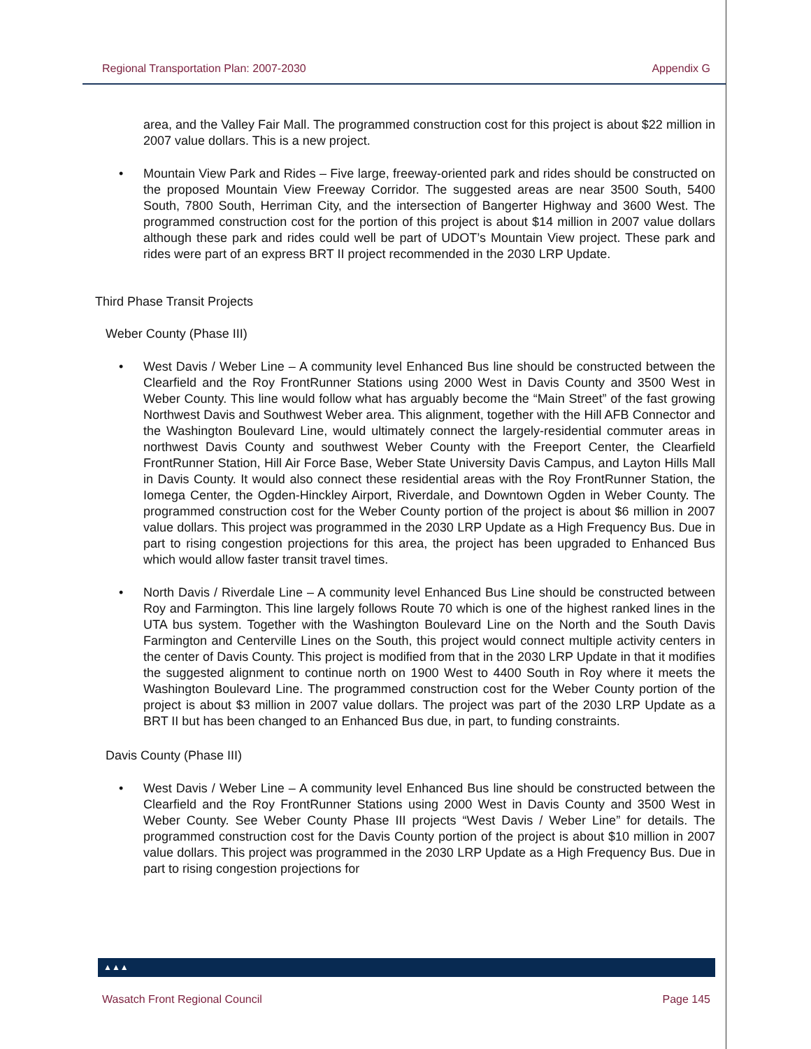Regional Transportation Plan: 2007-2030 Appendix G
area, and the Valley Fair Mall. The programmed construction cost for this project is about $22 million in 2007 value dollars. This is a new project.
• Mountain View Park and Rides – Five large, freeway-oriented park and rides should be constructed on the proposed Mountain View Freeway Corridor. The suggested areas are near 3500 South, 5400 South, 7800 South, Herriman City, and the intersection of Bangerter Highway and 3600 West. The programmed construction cost for the portion of this project is about $14 million in 2007 value dollars although these park and rides could well be part of UDOT’s Mountain View project. These park and rides were part of an express BRT II project recommended in the 2030 LRP Update.
Third Phase Transit Projects
Weber County (Phase III)
• West Davis / Weber Line – A community level Enhanced Bus line should be constructed between the Clearfield and the Roy FrontRunner Stations using 2000 West in Davis County and 3500 West in Weber County. This line would follow what has arguably become the “Main Street” of the fast growing Northwest Davis and Southwest Weber area. This alignment, together with the Hill AFB Connector and the Washington Boulevard Line, would ultimately connect the largely-residential commuter areas in northwest Davis County and southwest Weber County with the Freeport Center, the Clearfield FrontRunner Station, Hill Air Force Base, Weber State University Davis Campus, and Layton Hills Mall in Davis County. It would also connect these residential areas with the Roy FrontRunner Station, the Iomega Center, the Ogden-Hinckley Airport, Riverdale, and Downtown Ogden in Weber County. The programmed construction cost for the Weber County portion of the project is about $6 million in 2007 value dollars. This project was programmed in the 2030 LRP Update as a High Frequency Bus. Due in part to rising congestion projections for this area, the project has been upgraded to Enhanced Bus which would allow faster transit travel times.
• North Davis / Riverdale Line – A community level Enhanced Bus Line should be constructed between Roy and Farmington. This line largely follows Route 70 which is one of the highest ranked lines in the UTA bus system. Together with the Washington Boulevard Line on the North and the South Davis Farmington and Centerville Lines on the South, this project would connect multiple activity centers in the center of Davis County. This project is modified from that in the 2030 LRP Update in that it modifies the suggested alignment to continue north on 1900 West to 4400 South in Roy where it meets the Washington Boulevard Line. The programmed construction cost for the Weber County portion of the project is about $3 million in 2007 value dollars. The project was part of the 2030 LRP Update as a BRT II but has been changed to an Enhanced Bus due, in part, to funding constraints.
Davis County (Phase III)
• West Davis / Weber Line – A community level Enhanced Bus line should be constructed between the Clearfield and the Roy FrontRunner Stations using 2000 West in Davis County and 3500 West in Weber County. See Weber County Phase III projects “West Davis / Weber Line” for details. The programmed construction cost for the Davis County portion of the project is about $10 million in 2007 value dollars. This project was programmed in the 2030 LRP Update as a High Frequency Bus. Due in part to rising congestion projections for
▲▲▲
Wasatch Front Regional Council Page 145